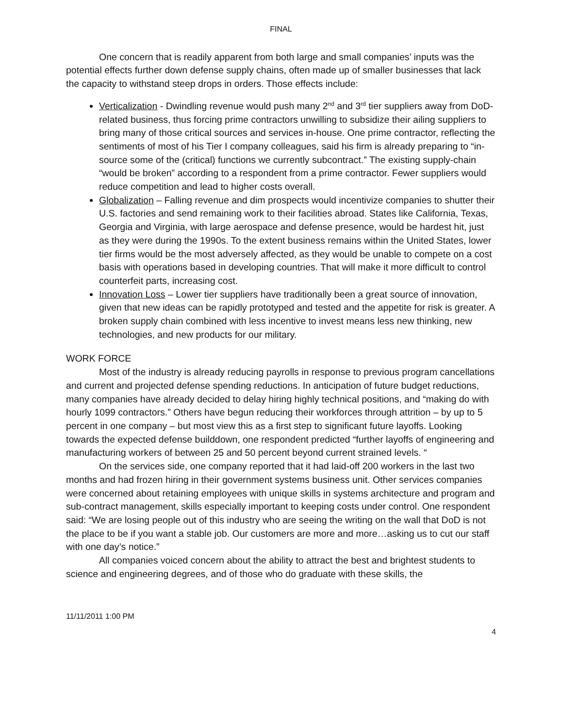FINAL
One concern that is readily apparent from both large and small companies’ inputs was the potential effects further down defense supply chains, often made up of smaller businesses that lack the capacity to withstand steep drops in orders. Those effects include:
Verticalization - Dwindling revenue would push many 2<sup>nd</sup> and 3<sup>rd</sup> tier suppliers away from DoD-related business, thus forcing prime contractors unwilling to subsidize their ailing suppliers to bring many of those critical sources and services in-house. One prime contractor, reflecting the sentiments of most of his Tier I company colleagues, said his firm is already preparing to “in-source some of the (critical) functions we currently subcontract.” The existing supply-chain “would be broken” according to a respondent from a prime contractor. Fewer suppliers would reduce competition and lead to higher costs overall.
Globalization – Falling revenue and dim prospects would incentivize companies to shutter their U.S. factories and send remaining work to their facilities abroad. States like California, Texas, Georgia and Virginia, with large aerospace and defense presence, would be hardest hit, just as they were during the 1990s. To the extent business remains within the United States, lower tier firms would be the most adversely affected, as they would be unable to compete on a cost basis with operations based in developing countries. That will make it more difficult to control counterfeit parts, increasing cost.
Innovation Loss – Lower tier suppliers have traditionally been a great source of innovation, given that new ideas can be rapidly prototyped and tested and the appetite for risk is greater. A broken supply chain combined with less incentive to invest means less new thinking, new technologies, and new products for our military.
WORK FORCE
Most of the industry is already reducing payrolls in response to previous program cancellations and current and projected defense spending reductions. In anticipation of future budget reductions, many companies have already decided to delay hiring highly technical positions, and “making do with hourly 1099 contractors.” Others have begun reducing their workforces through attrition – by up to 5 percent in one company – but most view this as a first step to significant future layoffs. Looking towards the expected defense builddown, one respondent predicted “further layoffs of engineering and manufacturing workers of between 25 and 50 percent beyond current strained levels. “
On the services side, one company reported that it had laid-off 200 workers in the last two months and had frozen hiring in their government systems business unit. Other services companies were concerned about retaining employees with unique skills in systems architecture and program and sub-contract management, skills especially important to keeping costs under control. One respondent said: “We are losing people out of this industry who are seeing the writing on the wall that DoD is not the place to be if you want a stable job. Our customers are more and more…asking us to cut our staff with one day’s notice.”
All companies voiced concern about the ability to attract the best and brightest students to science and engineering degrees, and of those who do graduate with these skills, the
11/11/2011 1:00 PM
4